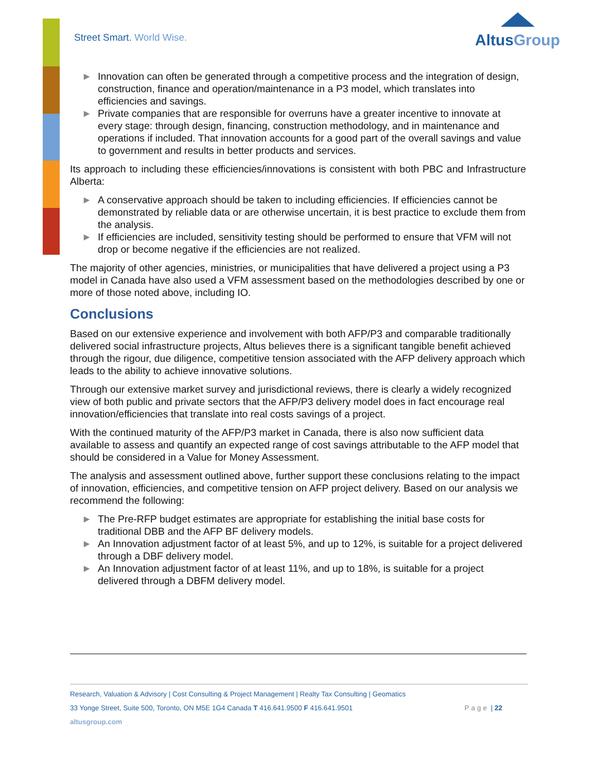Street Smart. World Wise.
AltusGroup
▶ Innovation can often be generated through a competitive process and the integration of design, construction, finance and operation/maintenance in a P3 model, which translates into efficiencies and savings.
▶ Private companies that are responsible for overruns have a greater incentive to innovate at every stage: through design, financing, construction methodology, and in maintenance and operations if included. That innovation accounts for a good part of the overall savings and value to government and results in better products and services.
Its approach to including these efficiencies/innovations is consistent with both PBC and Infrastructure Alberta:
▶ A conservative approach should be taken to including efficiencies. If efficiencies cannot be demonstrated by reliable data or are otherwise uncertain, it is best practice to exclude them from the analysis.
▶ If efficiencies are included, sensitivity testing should be performed to ensure that VFM will not drop or become negative if the efficiencies are not realized.
The majority of other agencies, ministries, or municipalities that have delivered a project using a P3 model in Canada have also used a VFM assessment based on the methodologies described by one or more of those noted above, including IO.
Conclusions
Based on our extensive experience and involvement with both AFP/P3 and comparable traditionally delivered social infrastructure projects, Altus believes there is a significant tangible benefit achieved through the rigour, due diligence, competitive tension associated with the AFP delivery approach which leads to the ability to achieve innovative solutions.
Through our extensive market survey and jurisdictional reviews, there is clearly a widely recognized view of both public and private sectors that the AFP/P3 delivery model does in fact encourage real innovation/efficiencies that translate into real costs savings of a project.
With the continued maturity of the AFP/P3 market in Canada, there is also now sufficient data available to assess and quantify an expected range of cost savings attributable to the AFP model that should be considered in a Value for Money Assessment.
The analysis and assessment outlined above, further support these conclusions relating to the impact of innovation, efficiencies, and competitive tension on AFP project delivery. Based on our analysis we recommend the following:
▶ The Pre-RFP budget estimates are appropriate for establishing the initial base costs for traditional DBB and the AFP BF delivery models.
▶ An Innovation adjustment factor of at least 5%, and up to 12%, is suitable for a project delivered through a DBF delivery model.
▶ An Innovation adjustment factor of at least 11%, and up to 18%, is suitable for a project delivered through a DBFM delivery model.
Research, Valuation & Advisory | Cost Consulting & Project Management | Realty Tax Consulting | Geomatics
33 Yonge Street, Suite 500, Toronto, ON M5E 1G4 Canada T 416.641.9500 F 416.641.9501 Page | 22
altusgroup.com